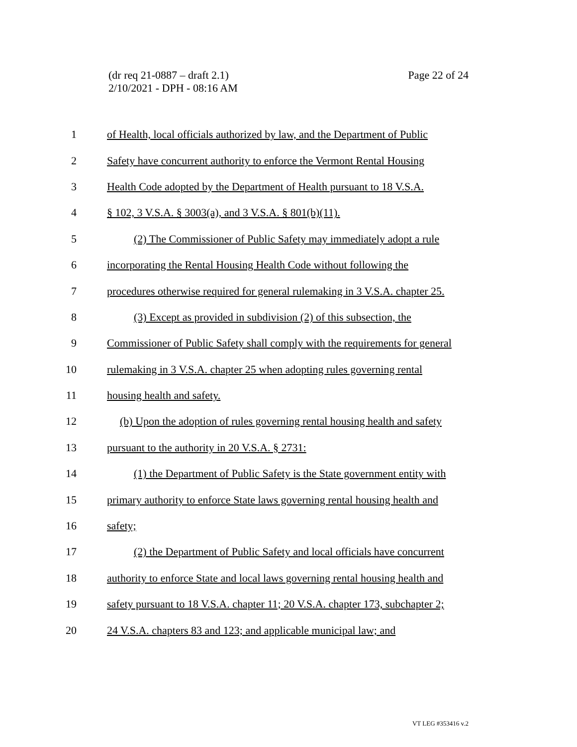(dr req 21-0887 – draft 2.1)
2/10/2021 - DPH - 08:16 AM
Page 22 of 24
1 of Health, local officials authorized by law, and the Department of Public
2 Safety have concurrent authority to enforce the Vermont Rental Housing
3 Health Code adopted by the Department of Health pursuant to 18 V.S.A.
4 § 102, 3 V.S.A. § 3003(a), and 3 V.S.A. § 801(b)(11).
5 (2) The Commissioner of Public Safety may immediately adopt a rule
6 incorporating the Rental Housing Health Code without following the
7 procedures otherwise required for general rulemaking in 3 V.S.A. chapter 25.
8 (3) Except as provided in subdivision (2) of this subsection, the
9 Commissioner of Public Safety shall comply with the requirements for general
10 rulemaking in 3 V.S.A. chapter 25 when adopting rules governing rental
11 housing health and safety.
12 (b) Upon the adoption of rules governing rental housing health and safety
13 pursuant to the authority in 20 V.S.A. § 2731:
14 (1) the Department of Public Safety is the State government entity with
15 primary authority to enforce State laws governing rental housing health and
16 safety;
17 (2) the Department of Public Safety and local officials have concurrent
18 authority to enforce State and local laws governing rental housing health and
19 safety pursuant to 18 V.S.A. chapter 11; 20 V.S.A. chapter 173, subchapter 2;
20 24 V.S.A. chapters 83 and 123; and applicable municipal law; and
VT LEG #353416 v.2